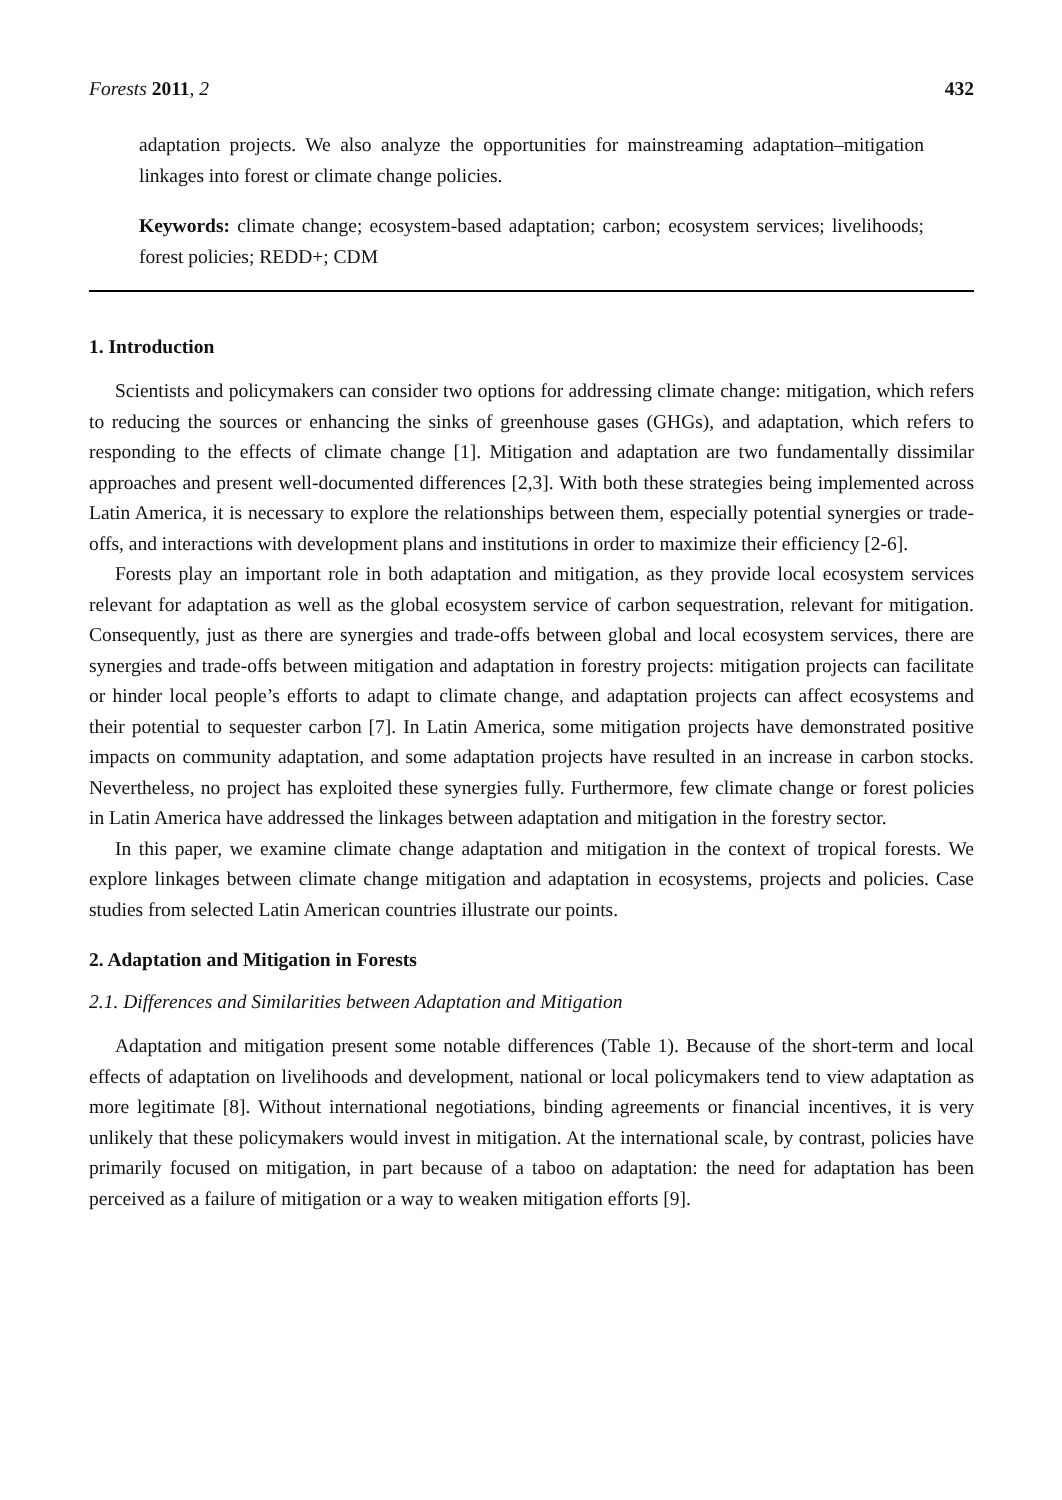Forests 2011, 2 432
adaptation projects. We also analyze the opportunities for mainstreaming adaptation–mitigation linkages into forest or climate change policies.
Keywords: climate change; ecosystem-based adaptation; carbon; ecosystem services; livelihoods; forest policies; REDD+; CDM
1. Introduction
Scientists and policymakers can consider two options for addressing climate change: mitigation, which refers to reducing the sources or enhancing the sinks of greenhouse gases (GHGs), and adaptation, which refers to responding to the effects of climate change [1]. Mitigation and adaptation are two fundamentally dissimilar approaches and present well-documented differences [2,3]. With both these strategies being implemented across Latin America, it is necessary to explore the relationships between them, especially potential synergies or trade-offs, and interactions with development plans and institutions in order to maximize their efficiency [2-6].
Forests play an important role in both adaptation and mitigation, as they provide local ecosystem services relevant for adaptation as well as the global ecosystem service of carbon sequestration, relevant for mitigation. Consequently, just as there are synergies and trade-offs between global and local ecosystem services, there are synergies and trade-offs between mitigation and adaptation in forestry projects: mitigation projects can facilitate or hinder local people’s efforts to adapt to climate change, and adaptation projects can affect ecosystems and their potential to sequester carbon [7]. In Latin America, some mitigation projects have demonstrated positive impacts on community adaptation, and some adaptation projects have resulted in an increase in carbon stocks. Nevertheless, no project has exploited these synergies fully. Furthermore, few climate change or forest policies in Latin America have addressed the linkages between adaptation and mitigation in the forestry sector.
In this paper, we examine climate change adaptation and mitigation in the context of tropical forests. We explore linkages between climate change mitigation and adaptation in ecosystems, projects and policies. Case studies from selected Latin American countries illustrate our points.
2. Adaptation and Mitigation in Forests
2.1. Differences and Similarities between Adaptation and Mitigation
Adaptation and mitigation present some notable differences (Table 1). Because of the short-term and local effects of adaptation on livelihoods and development, national or local policymakers tend to view adaptation as more legitimate [8]. Without international negotiations, binding agreements or financial incentives, it is very unlikely that these policymakers would invest in mitigation. At the international scale, by contrast, policies have primarily focused on mitigation, in part because of a taboo on adaptation: the need for adaptation has been perceived as a failure of mitigation or a way to weaken mitigation efforts [9].